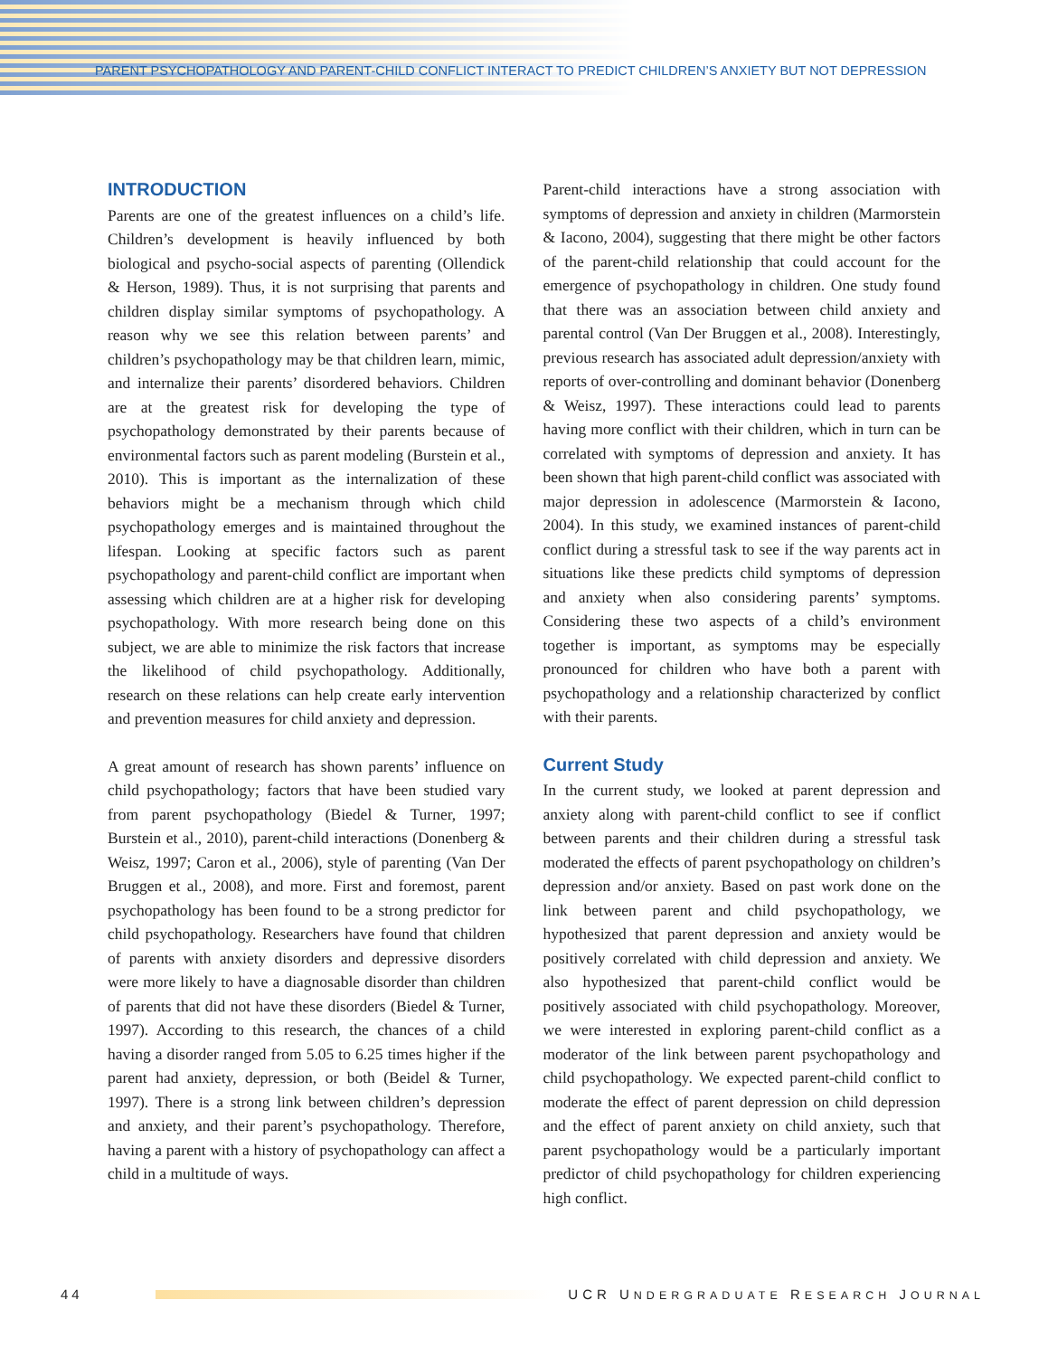PARENT PSYCHOPATHOLOGY AND PARENT-CHILD CONFLICT INTERACT TO PREDICT CHILDREN’S ANXIETY BUT NOT DEPRESSION
INTRODUCTION
Parents are one of the greatest influences on a child’s life. Children’s development is heavily influenced by both biological and psycho-social aspects of parenting (Ollendick & Herson, 1989). Thus, it is not surprising that parents and children display similar symptoms of psychopathology. A reason why we see this relation between parents’ and children’s psychopathology may be that children learn, mimic, and internalize their parents’ disordered behaviors. Children are at the greatest risk for developing the type of psychopathology demonstrated by their parents because of environmental factors such as parent modeling (Burstein et al., 2010). This is important as the internalization of these behaviors might be a mechanism through which child psychopathology emerges and is maintained throughout the lifespan. Looking at specific factors such as parent psychopathology and parent-child conflict are important when assessing which children are at a higher risk for developing psychopathology. With more research being done on this subject, we are able to minimize the risk factors that increase the likelihood of child psychopathology. Additionally, research on these relations can help create early intervention and prevention measures for child anxiety and depression.
A great amount of research has shown parents’ influence on child psychopathology; factors that have been studied vary from parent psychopathology (Biedel & Turner, 1997; Burstein et al., 2010), parent-child interactions (Donenberg & Weisz, 1997; Caron et al., 2006), style of parenting (Van Der Bruggen et al., 2008), and more. First and foremost, parent psychopathology has been found to be a strong predictor for child psychopathology. Researchers have found that children of parents with anxiety disorders and depressive disorders were more likely to have a diagnosable disorder than children of parents that did not have these disorders (Biedel & Turner, 1997). According to this research, the chances of a child having a disorder ranged from 5.05 to 6.25 times higher if the parent had anxiety, depression, or both (Beidel & Turner, 1997). There is a strong link between children’s depression and anxiety, and their parent’s psychopathology. Therefore, having a parent with a history of psychopathology can affect a child in a multitude of ways.
Parent-child interactions have a strong association with symptoms of depression and anxiety in children (Marmorstein & Iacono, 2004), suggesting that there might be other factors of the parent-child relationship that could account for the emergence of psychopathology in children. One study found that there was an association between child anxiety and parental control (Van Der Bruggen et al., 2008). Interestingly, previous research has associated adult depression/anxiety with reports of over-controlling and dominant behavior (Donenberg & Weisz, 1997). These interactions could lead to parents having more conflict with their children, which in turn can be correlated with symptoms of depression and anxiety. It has been shown that high parent-child conflict was associated with major depression in adolescence (Marmorstein & Iacono, 2004). In this study, we examined instances of parent-child conflict during a stressful task to see if the way parents act in situations like these predicts child symptoms of depression and anxiety when also considering parents’ symptoms. Considering these two aspects of a child’s environment together is important, as symptoms may be especially pronounced for children who have both a parent with psychopathology and a relationship characterized by conflict with their parents.
Current Study
In the current study, we looked at parent depression and anxiety along with parent-child conflict to see if conflict between parents and their children during a stressful task moderated the effects of parent psychopathology on children’s depression and/or anxiety. Based on past work done on the link between parent and child psychopathology, we hypothesized that parent depression and anxiety would be positively correlated with child depression and anxiety. We also hypothesized that parent-child conflict would be positively associated with child psychopathology. Moreover, we were interested in exploring parent-child conflict as a moderator of the link between parent psychopathology and child psychopathology. We expected parent-child conflict to moderate the effect of parent depression on child depression and the effect of parent anxiety on child anxiety, such that parent psychopathology would be a particularly important predictor of child psychopathology for children experiencing high conflict.
44
UCR UNDERGRADUATE RESEARCH JOURNAL